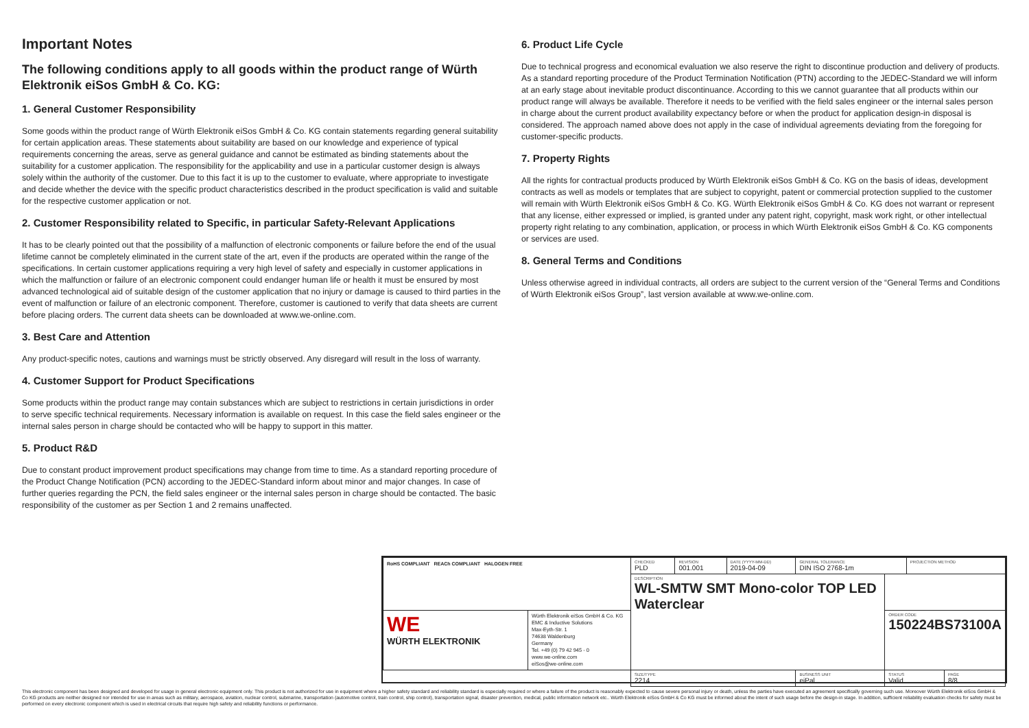Important Notes
The following conditions apply to all goods within the product range of Würth Elektronik eiSos GmbH & Co. KG:
1. General Customer Responsibility
Some goods within the product range of Würth Elektronik eiSos GmbH & Co. KG contain statements regarding general suitability for certain application areas. These statements about suitability are based on our knowledge and experience of typical requirements concerning the areas, serve as general guidance and cannot be estimated as binding statements about the suitability for a customer application. The responsibility for the applicability and use in a particular customer design is always solely within the authority of the customer. Due to this fact it is up to the customer to evaluate, where appropriate to investigate and decide whether the device with the specific product characteristics described in the product specification is valid and suitable for the respective customer application or not.
2. Customer Responsibility related to Specific, in particular Safety-Relevant Applications
It has to be clearly pointed out that the possibility of a malfunction of electronic components or failure before the end of the usual lifetime cannot be completely eliminated in the current state of the art, even if the products are operated within the range of the specifications. In certain customer applications requiring a very high level of safety and especially in customer applications in which the malfunction or failure of an electronic component could endanger human life or health it must be ensured by most advanced technological aid of suitable design of the customer application that no injury or damage is caused to third parties in the event of malfunction or failure of an electronic component. Therefore, customer is cautioned to verify that data sheets are current before placing orders. The current data sheets can be downloaded at www.we-online.com.
3. Best Care and Attention
Any product-specific notes, cautions and warnings must be strictly observed. Any disregard will result in the loss of warranty.
4. Customer Support for Product Specifications
Some products within the product range may contain substances which are subject to restrictions in certain jurisdictions in order to serve specific technical requirements. Necessary information is available on request. In this case the field sales engineer or the internal sales person in charge should be contacted who will be happy to support in this matter.
5. Product R&D
Due to constant product improvement product specifications may change from time to time. As a standard reporting procedure of the Product Change Notification (PCN) according to the JEDEC-Standard inform about minor and major changes. In case of further queries regarding the PCN, the field sales engineer or the internal sales person in charge should be contacted. The basic responsibility of the customer as per Section 1 and 2 remains unaffected.
6. Product Life Cycle
Due to technical progress and economical evaluation we also reserve the right to discontinue production and delivery of products. As a standard reporting procedure of the Product Termination Notification (PTN) according to the JEDEC-Standard we will inform at an early stage about inevitable product discontinuance. According to this we cannot guarantee that all products within our product range will always be available. Therefore it needs to be verified with the field sales engineer or the internal sales person in charge about the current product availability expectancy before or when the product for application design-in disposal is considered. The approach named above does not apply in the case of individual agreements deviating from the foregoing for customer-specific products.
7. Property Rights
All the rights for contractual products produced by Würth Elektronik eiSos GmbH & Co. KG on the basis of ideas, development contracts as well as models or templates that are subject to copyright, patent or commercial protection supplied to the customer will remain with Würth Elektronik eiSos GmbH & Co. KG. Würth Elektronik eiSos GmbH & Co. KG does not warrant or represent that any license, either expressed or implied, is granted under any patent right, copyright, mask work right, or other intellectual property right relating to any combination, application, or process in which Würth Elektronik eiSos GmbH & Co. KG components or services are used.
8. General Terms and Conditions
Unless otherwise agreed in individual contracts, all orders are subject to the current version of the “General Terms and Conditions of Würth Elektronik eiSos Group”, last version available at www.we-online.com.
| RoHS COMPLIANT REACh COMPLIANT HALOGEN FREE | | CHECKED PLD | REVISION 001.001 | DATE (YYYY-MM-DD) 2019-04-09 | GENERAL TOLERANCE DIN ISO 2768-1m | | PROJECTION METHOD | |
| | | DESCRIPTION WL-SMTW SMT Mono-color TOP LED Waterclear | | | | | | |
| WE WÜRTH ELEKTRONIK | Würth Elektronik eiSos GmbH & Co. KG EMC & Inductive Solutions Max-Eyth-Str. 1 74638 Waldenburg Germany Tel. +49 (0) 79 42 945 - 0 www.we-online.com eiSos@we-online.com | | | | | ORDER CODE 150224BS73100A | | |
| | | SIZE/TYPE 2214 | | | BUSINESS UNIT eiPal | STATUS Valid | | PAGE 8/8 |
This electronic component has been designed and developed for usage in general electronic equipment only. This product is not authorized for use in equipment where a higher safety standard and reliability standard is especially required or where a failure of the product is reasonably expected to cause severe personal injury or death, unless the parties have executed an agreement specifically governing such use. Moreover Würth Elektronik eiSos GmbH & Co KG products are neither designed nor intended for use in areas such as military, aerospace, aviation, nuclear control, submarine, transportation (automotive control, train control, ship control), transportation signal, disaster prevention, medical, public information network etc.. Würth Elektronik eiSos GmbH & Co KG must be informed about the intent of such usage before the design-in stage. In addition, sufficient reliability evaluation checks for safety must be performed on every electronic component which is used in electrical circuits that require high safety and reliability functions or performance.